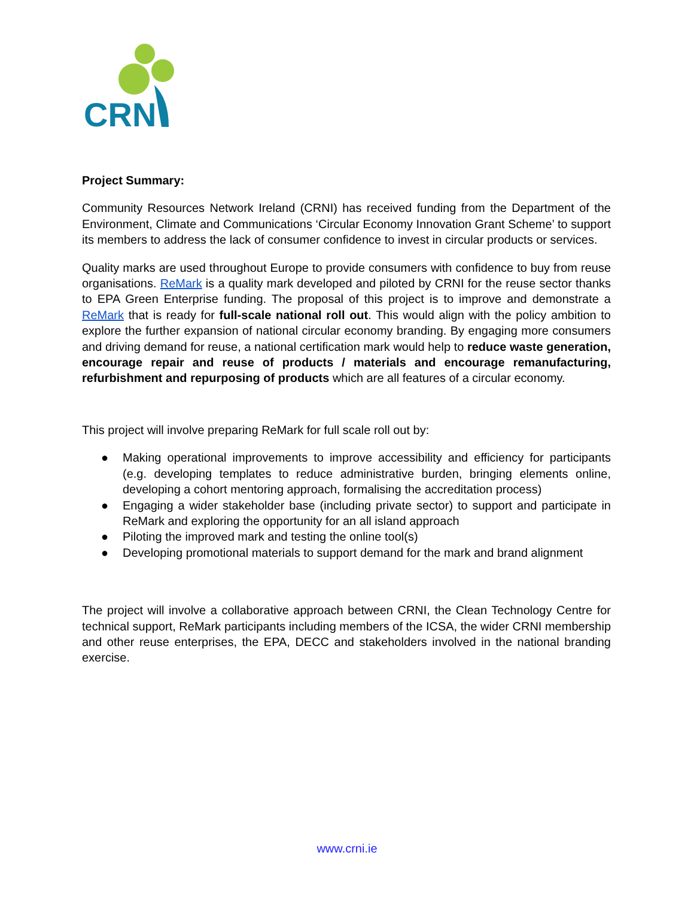CRN
Project Summary:
Community Resources Network Ireland (CRNI) has received funding from the Department of the Environment, Climate and Communications ‘Circular Economy Innovation Grant Scheme’ to support its members to address the lack of consumer confidence to invest in circular products or services.
Quality marks are used throughout Europe to provide consumers with confidence to buy from reuse organisations. ReMark is a quality mark developed and piloted by CRNI for the reuse sector thanks to EPA Green Enterprise funding. The proposal of this project is to improve and demonstrate a ReMark that is ready for full-scale national roll out. This would align with the policy ambition to explore the further expansion of national circular economy branding. By engaging more consumers and driving demand for reuse, a national certification mark would help to reduce waste generation, encourage repair and reuse of products / materials and encourage remanufacturing, refurbishment and repurposing of products which are all features of a circular economy.
This project will involve preparing ReMark for full scale roll out by:
● Making operational improvements to improve accessibility and efficiency for participants (e.g. developing templates to reduce administrative burden, bringing elements online, developing a cohort mentoring approach, formalising the accreditation process)
● Engaging a wider stakeholder base (including private sector) to support and participate in ReMark and exploring the opportunity for an all island approach
● Piloting the improved mark and testing the online tool(s)
● Developing promotional materials to support demand for the mark and brand alignment
The project will involve a collaborative approach between CRNI, the Clean Technology Centre for technical support, ReMark participants including members of the ICSA, the wider CRNI membership and other reuse enterprises, the EPA, DECC and stakeholders involved in the national branding exercise.
www.crni.ie